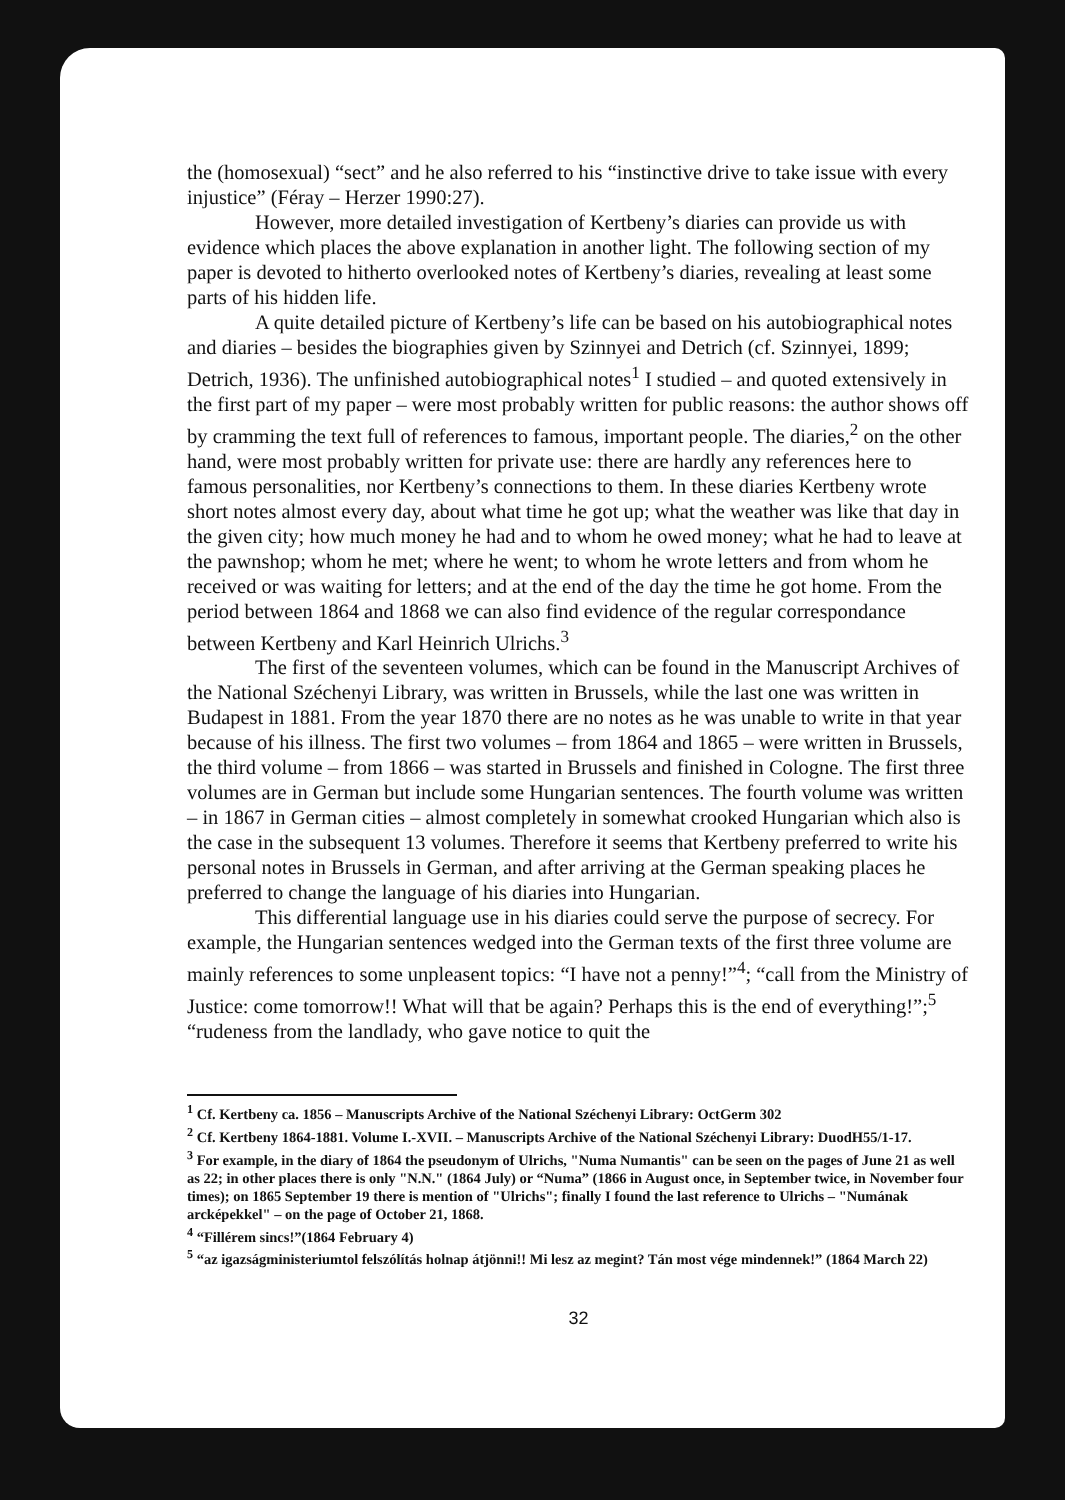the (homosexual) “sect” and he also referred to his “instinctive drive to take issue with every injustice” (Féray – Herzer 1990:27).
However, more detailed investigation of Kertbeny’s diaries can provide us with evidence which places the above explanation in another light. The following section of my paper is devoted to hitherto overlooked notes of Kertbeny’s diaries, revealing at least some parts of his hidden life.
A quite detailed picture of Kertbeny’s life can be based on his autobiographical notes and diaries – besides the biographies given by Szinnyei and Detrich (cf. Szinnyei, 1899; Detrich, 1936). The unfinished autobiographical notes<sup>1</sup> I studied – and quoted extensively in the first part of my paper – were most probably written for public reasons: the author shows off by cramming the text full of references to famous, important people. The diaries,<sup>2</sup> on the other hand, were most probably written for private use: there are hardly any references here to famous personalities, nor Kertbeny’s connections to them. In these diaries Kertbeny wrote short notes almost every day, about what time he got up; what the weather was like that day in the given city; how much money he had and to whom he owed money; what he had to leave at the pawnshop; whom he met; where he went; to whom he wrote letters and from whom he received or was waiting for letters; and at the end of the day the time he got home. From the period between 1864 and 1868 we can also find evidence of the regular correspondance between Kertbeny and Karl Heinrich Ulrichs.<sup>3</sup>
The first of the seventeen volumes, which can be found in the Manuscript Archives of the National Széchenyi Library, was written in Brussels, while the last one was written in Budapest in 1881. From the year 1870 there are no notes as he was unable to write in that year because of his illness. The first two volumes – from 1864 and 1865 – were written in Brussels, the third volume – from 1866 – was started in Brussels and finished in Cologne. The first three volumes are in German but include some Hungarian sentences. The fourth volume was written – in 1867 in German cities – almost completely in somewhat crooked Hungarian which also is the case in the subsequent 13 volumes. Therefore it seems that Kertbeny preferred to write his personal notes in Brussels in German, and after arriving at the German speaking places he preferred to change the language of his diaries into Hungarian.
This differential language use in his diaries could serve the purpose of secrecy. For example, the Hungarian sentences wedged into the German texts of the first three volume are mainly references to some unpleasent topics: “I have not a penny!”<sup>4</sup>; “call from the Ministry of Justice: come tomorrow!! What will that be again? Perhaps this is the end of everything!”;<sup>5</sup> “rudeness from the landlady, who gave notice to quit the
<sup>1</sup> Cf. Kertbeny ca. 1856 – Manuscripts Archive of the National Széchenyi Library: OctGerm 302
<sup>2</sup> Cf. Kertbeny 1864-1881. Volume I.-XVII. – Manuscripts Archive of the National Széchenyi Library: DuodH55/1-17.
<sup>3</sup> For example, in the diary of 1864 the pseudonym of Ulrichs, "Numa Numantis" can be seen on the pages of June 21 as well as 22; in other places there is only "N.N." (1864 July) or “Numa” (1866 in August once, in September twice, in November four times); on 1865 September 19 there is mention of "Ulrichs"; finally I found the last reference to Ulrichs – "Numának arcképekkel" – on the page of October 21, 1868.
<sup>4</sup> “Fillérem sincs!”(1864 February 4)
<sup>5</sup> “az igazságministeriumtol felszólítás holnap átjönni!! Mi lesz az megint? Tán most vége mindennek!” (1864 March 22)
32